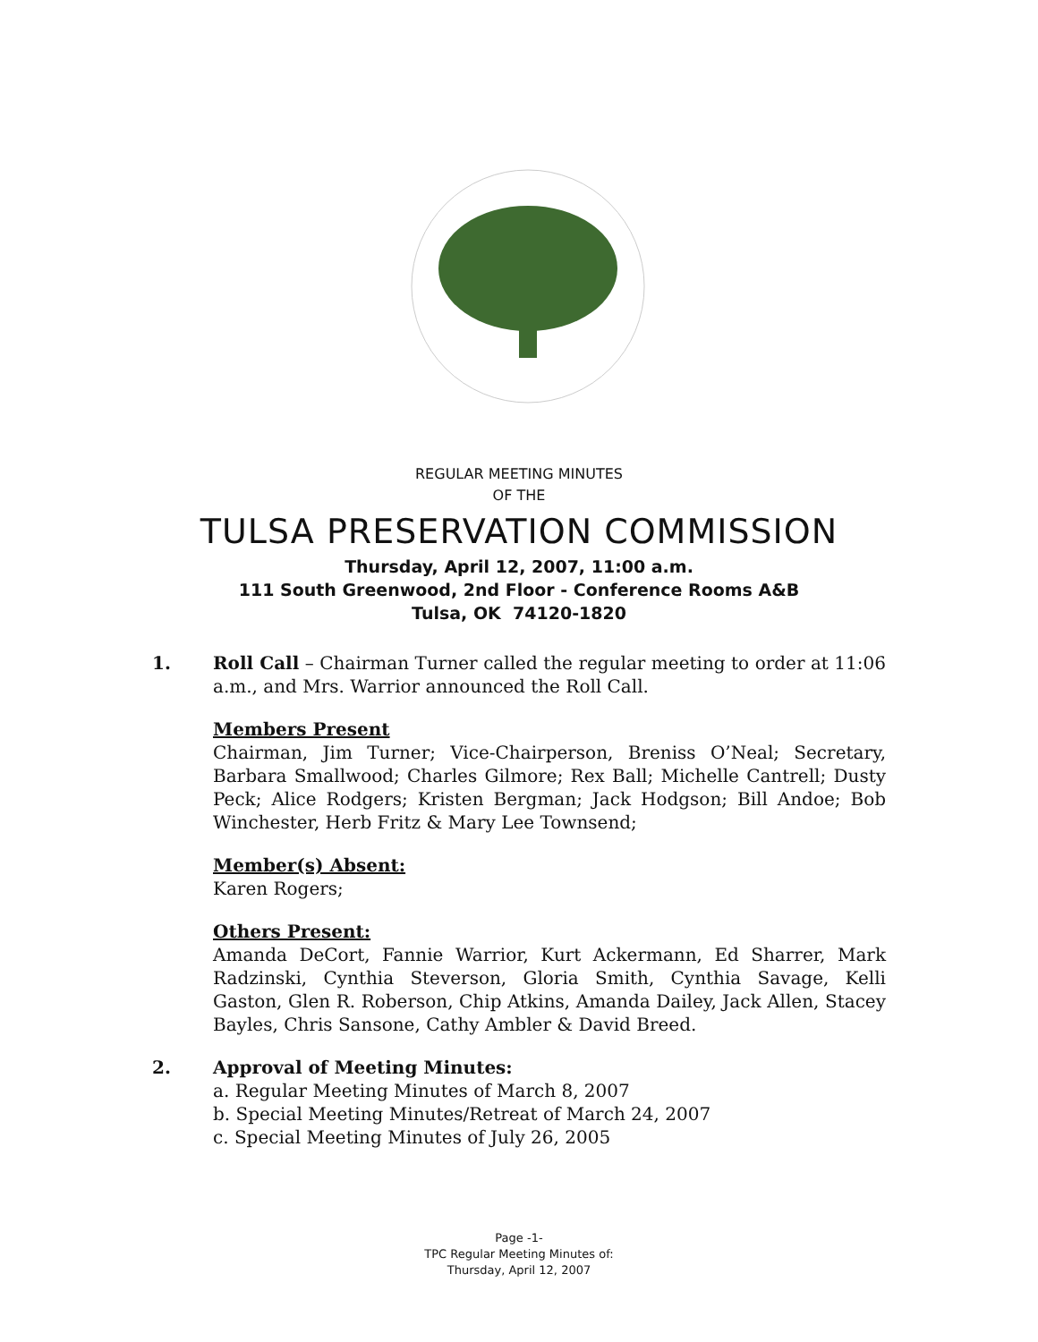REGULAR MEETING MINUTES
OF THE
TULSA PRESERVATION COMMISSION
Thursday, April 12, 2007, 11:00 a.m.
111 South Greenwood, 2nd Floor - Conference Rooms A&B
Tulsa, OK 74120-1820
1. Roll Call – Chairman Turner called the regular meeting to order at 11:06 a.m., and Mrs. Warrior announced the Roll Call.
Members Present
Chairman, Jim Turner; Vice-Chairperson, Breniss O’Neal; Secretary, Barbara Smallwood; Charles Gilmore; Rex Ball; Michelle Cantrell; Dusty Peck; Alice Rodgers; Kristen Bergman; Jack Hodgson; Bill Andoe; Bob Winchester, Herb Fritz & Mary Lee Townsend;
Member(s) Absent:
Karen Rogers;
Others Present:
Amanda DeCort, Fannie Warrior, Kurt Ackermann, Ed Sharrer, Mark Radzinski, Cynthia Steverson, Gloria Smith, Cynthia Savage, Kelli Gaston, Glen R. Roberson, Chip Atkins, Amanda Dailey, Jack Allen, Stacey Bayles, Chris Sansone, Cathy Ambler & David Breed.
2. Approval of Meeting Minutes:
a. Regular Meeting Minutes of March 8, 2007
b. Special Meeting Minutes/Retreat of March 24, 2007
c. Special Meeting Minutes of July 26, 2005
Page -1-
TPC Regular Meeting Minutes of:
Thursday, April 12, 2007